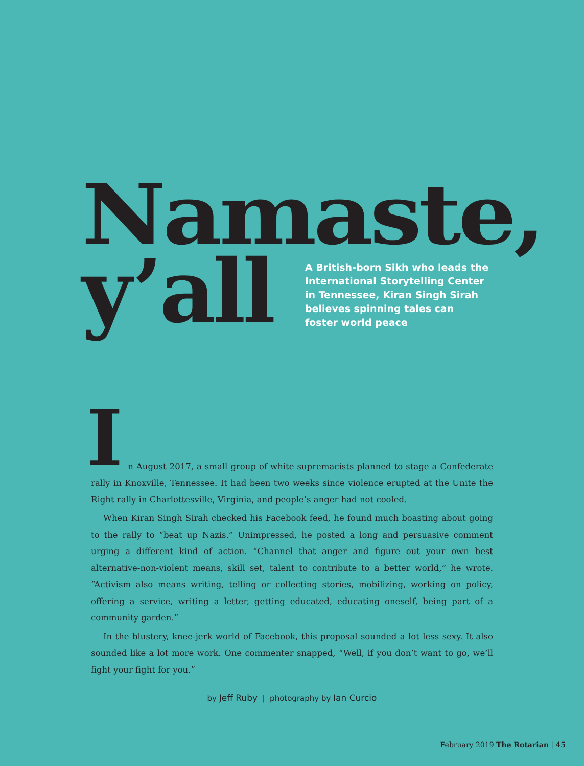Namaste,
y’all
A British-born Sikh who leads the International Storytelling Center in Tennessee, Kiran Singh Sirah believes spinning tales can foster world peace
I
n August 2017, a small group of white supremacists planned to stage a Confederate rally in Knoxville, Tennessee. It had been two weeks since violence erupted at the Unite the Right rally in Charlottesville, Virginia, and people’s anger had not cooled.
When Kiran Singh Sirah checked his Facebook feed, he found much boasting about going to the rally to “beat up Nazis.” Unimpressed, he posted a long and persuasive comment urging a different kind of action. “Channel that anger and figure out your own best alternative-non-violent means, skill set, talent to contribute to a better world,” he wrote. “Activism also means writing, telling or collecting stories, mobilizing, working on policy, offering a service, writing a letter, getting educated, educating oneself, being part of a community garden.”
In the blustery, knee-jerk world of Facebook, this proposal sounded a lot less sexy. It also sounded like a lot more work. One commenter snapped, “Well, if you don’t want to go, we’ll fight your fight for you.”
by Jeff Ruby | photography by Ian Curcio
February 2019 The Rotarian | 45